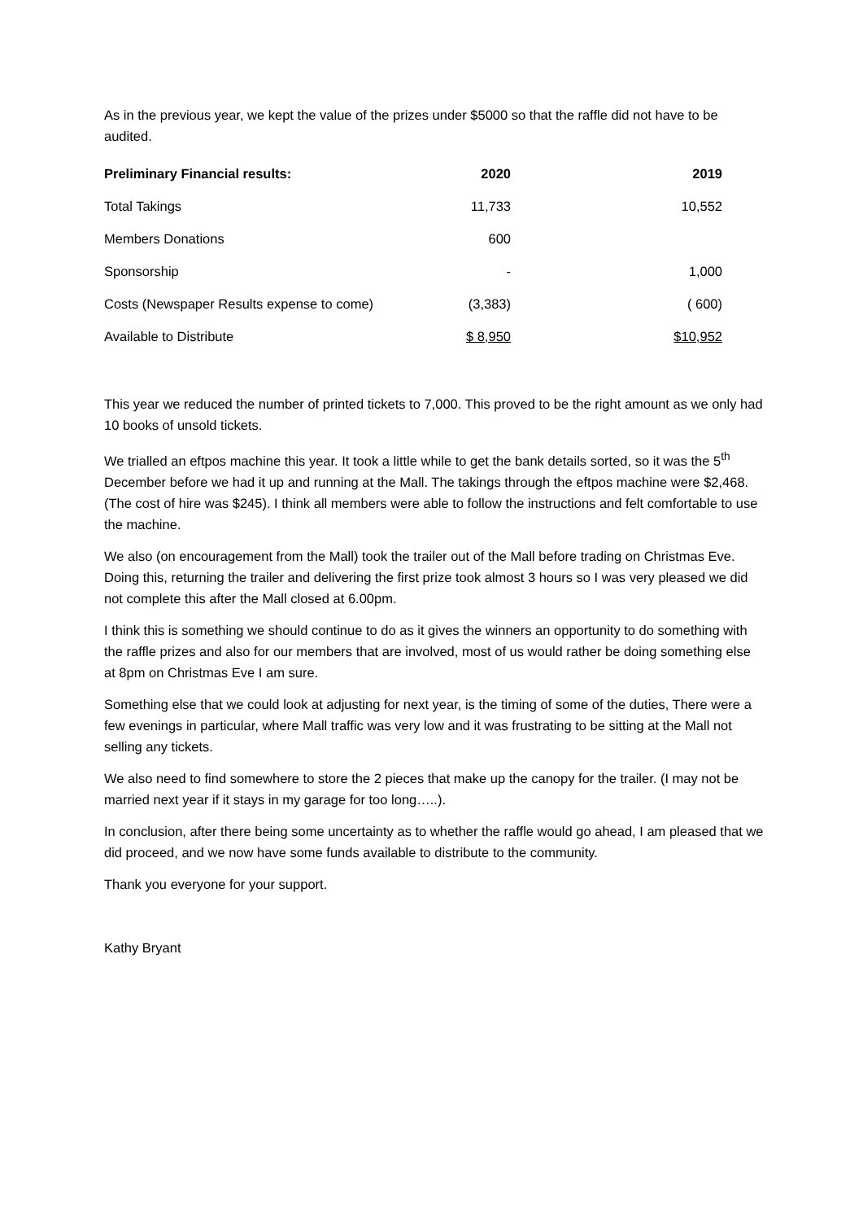As in the previous year, we kept the value of the prizes under $5000 so that the raffle did not have to be audited.
| Preliminary Financial results: | 2020 | 2019 |
| --- | --- | --- |
| Total Takings | 11,733 | 10,552 |
| Members Donations | 600 | |
| Sponsorship | - | 1,000 |
| Costs (Newspaper Results expense to come) | (3,383) | ( 600) |
| Available to Distribute | $ 8,950 | $10,952 |
This year we reduced the number of printed tickets to 7,000. This proved to be the right amount as we only had 10 books of unsold tickets.
We trialled an eftpos machine this year. It took a little while to get the bank details sorted, so it was the 5<sup>th</sup> December before we had it up and running at the Mall. The takings through the eftpos machine were $2,468. (The cost of hire was $245). I think all members were able to follow the instructions and felt comfortable to use the machine.
We also (on encouragement from the Mall) took the trailer out of the Mall before trading on Christmas Eve. Doing this, returning the trailer and delivering the first prize took almost 3 hours so I was very pleased we did not complete this after the Mall closed at 6.00pm.
I think this is something we should continue to do as it gives the winners an opportunity to do something with the raffle prizes and also for our members that are involved, most of us would rather be doing something else at 8pm on Christmas Eve I am sure.
Something else that we could look at adjusting for next year, is the timing of some of the duties, There were a few evenings in particular, where Mall traffic was very low and it was frustrating to be sitting at the Mall not selling any tickets.
We also need to find somewhere to store the 2 pieces that make up the canopy for the trailer. (I may not be married next year if it stays in my garage for too long…..).
In conclusion, after there being some uncertainty as to whether the raffle would go ahead, I am pleased that we did proceed, and we now have some funds available to distribute to the community.
Thank you everyone for your support.
Kathy Bryant